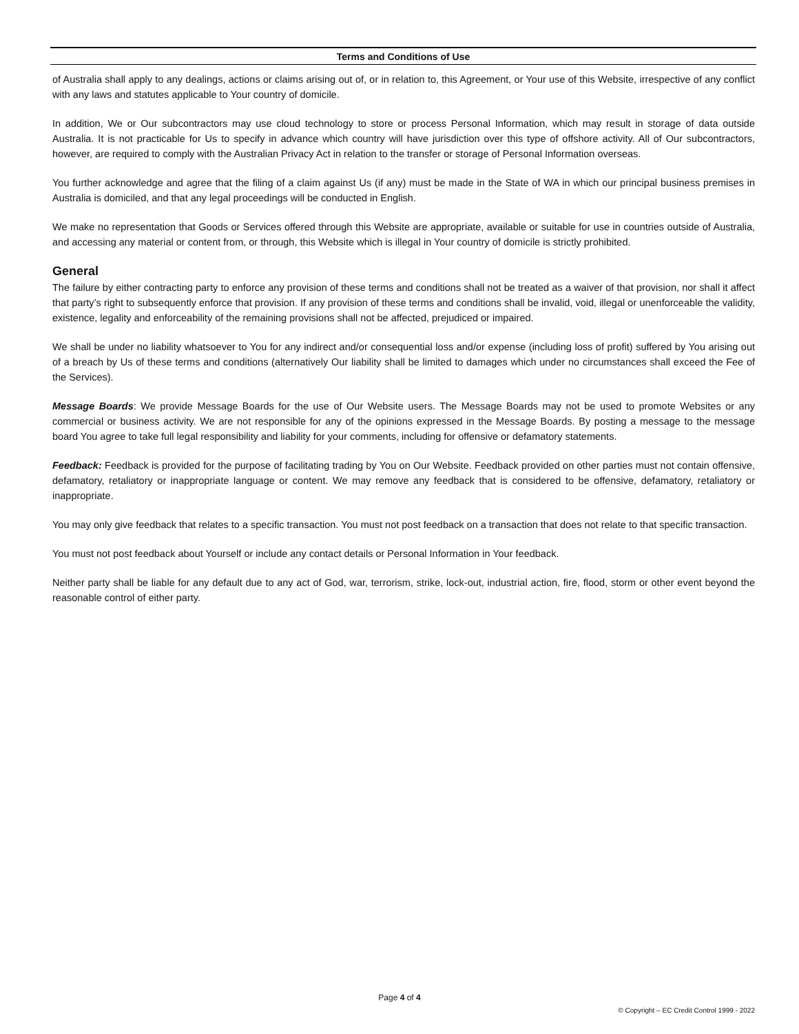Terms and Conditions of Use
of Australia shall apply to any dealings, actions or claims arising out of, or in relation to, this Agreement, or Your use of this Website, irrespective of any conflict with any laws and statutes applicable to Your country of domicile.
In addition, We or Our subcontractors may use cloud technology to store or process Personal Information, which may result in storage of data outside Australia. It is not practicable for Us to specify in advance which country will have jurisdiction over this type of offshore activity. All of Our subcontractors, however, are required to comply with the Australian Privacy Act in relation to the transfer or storage of Personal Information overseas.
You further acknowledge and agree that the filing of a claim against Us (if any) must be made in the State of WA in which our principal business premises in Australia is domiciled, and that any legal proceedings will be conducted in English.
We make no representation that Goods or Services offered through this Website are appropriate, available or suitable for use in countries outside of Australia, and accessing any material or content from, or through, this Website which is illegal in Your country of domicile is strictly prohibited.
General
The failure by either contracting party to enforce any provision of these terms and conditions shall not be treated as a waiver of that provision, nor shall it affect that party’s right to subsequently enforce that provision. If any provision of these terms and conditions shall be invalid, void, illegal or unenforceable the validity, existence, legality and enforceability of the remaining provisions shall not be affected, prejudiced or impaired.
We shall be under no liability whatsoever to You for any indirect and/or consequential loss and/or expense (including loss of profit) suffered by You arising out of a breach by Us of these terms and conditions (alternatively Our liability shall be limited to damages which under no circumstances shall exceed the Fee of the Services).
Message Boards: We provide Message Boards for the use of Our Website users. The Message Boards may not be used to promote Websites or any commercial or business activity. We are not responsible for any of the opinions expressed in the Message Boards. By posting a message to the message board You agree to take full legal responsibility and liability for your comments, including for offensive or defamatory statements.
Feedback: Feedback is provided for the purpose of facilitating trading by You on Our Website. Feedback provided on other parties must not contain offensive, defamatory, retaliatory or inappropriate language or content. We may remove any feedback that is considered to be offensive, defamatory, retaliatory or inappropriate.
You may only give feedback that relates to a specific transaction. You must not post feedback on a transaction that does not relate to that specific transaction.
You must not post feedback about Yourself or include any contact details or Personal Information in Your feedback.
Neither party shall be liable for any default due to any act of God, war, terrorism, strike, lock-out, industrial action, fire, flood, storm or other event beyond the reasonable control of either party.
Page 4 of 4
© Copyright – EC Credit Control 1999 - 2022